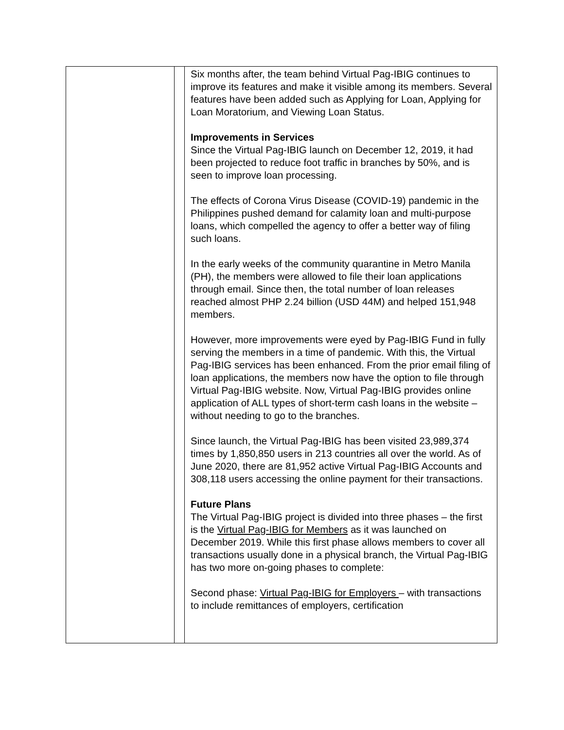| | | Six months after, the team behind Virtual Pag-IBIG continues to improve its features and make it visible among its members. Several features have been added such as Applying for Loan, Applying for Loan Moratorium, and Viewing Loan Status. Improvements in Services Since the Virtual Pag-IBIG launch on December 12, 2019, it had been projected to reduce foot traffic in branches by 50%, and is seen to improve loan processing. The effects of Corona Virus Disease (COVID-19) pandemic in the Philippines pushed demand for calamity loan and multi-purpose loans, which compelled the agency to offer a better way of filing such loans. In the early weeks of the community quarantine in Metro Manila (PH), the members were allowed to file their loan applications through email. Since then, the total number of loan releases reached almost PHP 2.24 billion (USD 44M) and helped 151,948 members. However, more improvements were eyed by Pag-IBIG Fund in fully serving the members in a time of pandemic. With this, the Virtual Pag-IBIG services has been enhanced. From the prior email filing of loan applications, the members now have the option to file through Virtual Pag-IBIG website. Now, Virtual Pag-IBIG provides online application of ALL types of short-term cash loans in the website – without needing to go to the branches. Since launch, the Virtual Pag-IBIG has been visited 23,989,374 times by 1,850,850 users in 213 countries all over the world. As of June 2020, there are 81,952 active Virtual Pag-IBIG Accounts and 308,118 users accessing the online payment for their transactions. Future Plans The Virtual Pag-IBIG project is divided into three phases – the first is the Virtual Pag-IBIG for Members as it was launched on December 2019. While this first phase allows members to cover all transactions usually done in a physical branch, the Virtual Pag-IBIG has two more on-going phases to complete: Second phase: Virtual Pag-IBIG for Employers – with transactions to include remittances of employers, certification |